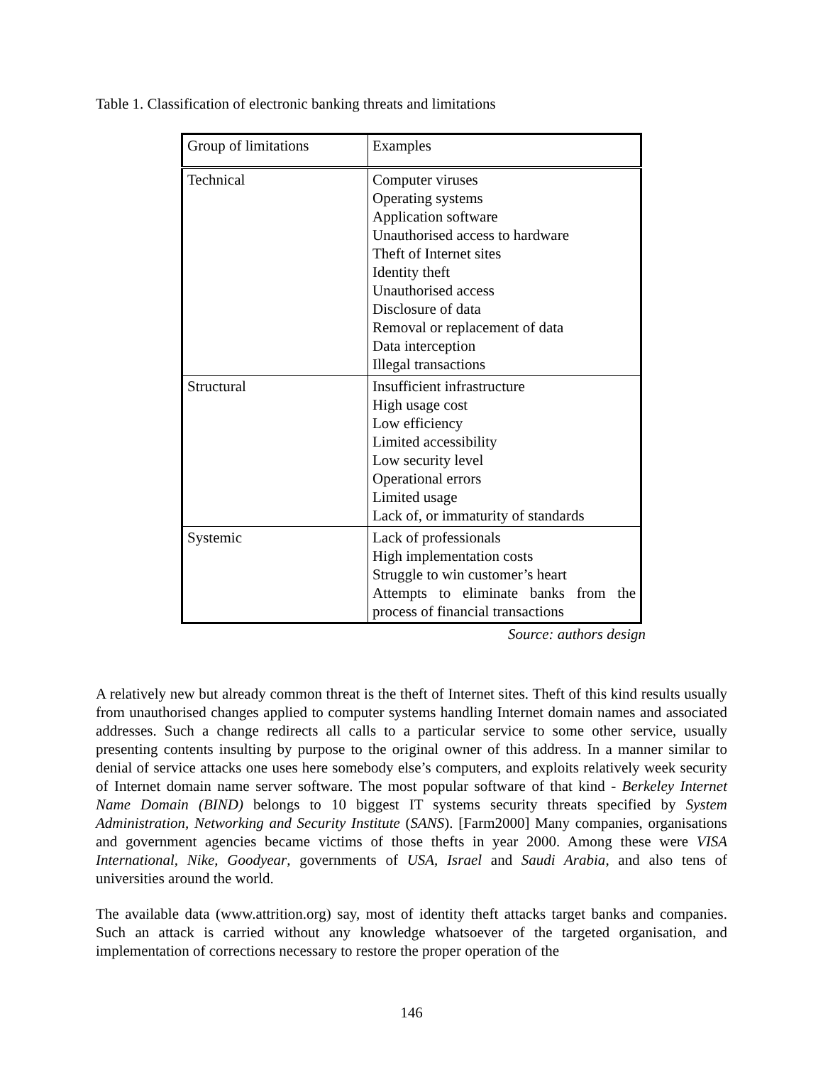Table 1. Classification of electronic banking threats and limitations
| Group of limitations | Examples |
| Technical | Computer viruses Operating systems Application software Unauthorised access to hardware Theft of Internet sites Identity theft Unauthorised access Disclosure of data Removal or replacement of data Data interception Illegal transactions |
| Structural | Insufficient infrastructure High usage cost Low efficiency Limited accessibility Low security level Operational errors Limited usage Lack of, or immaturity of standards |
| Systemic | Lack of professionals High implementation costs Struggle to win customer’s heart Attempts to eliminate banks from the process of financial transactions |
Source: authors design
A relatively new but already common threat is the theft of Internet sites. Theft of this kind results usually from unauthorised changes applied to computer systems handling Internet domain names and associated addresses. Such a change redirects all calls to a particular service to some other service, usually presenting contents insulting by purpose to the original owner of this address. In a manner similar to denial of service attacks one uses here somebody else’s computers, and exploits relatively week security of Internet domain name server software. The most popular software of that kind - Berkeley Internet Name Domain (BIND) belongs to 10 biggest IT systems security threats specified by System Administration, Networking and Security Institute (SANS). [Farm2000] Many companies, organisations and government agencies became victims of those thefts in year 2000. Among these were VISA International, Nike, Goodyear, governments of USA, Israel and Saudi Arabia, and also tens of universities around the world.
The available data (www.attrition.org) say, most of identity theft attacks target banks and companies. Such an attack is carried without any knowledge whatsoever of the targeted organisation, and implementation of corrections necessary to restore the proper operation of the
146